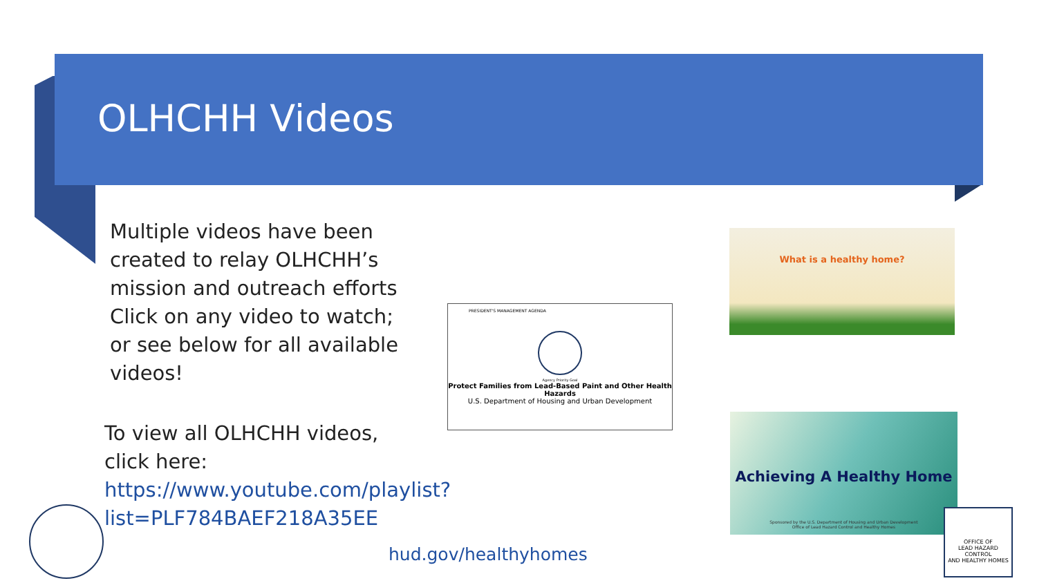OLHCHH Videos
Multiple videos have been created to relay OLHCHH’s mission and outreach efforts Click on any video to watch; or see below for all available videos!
To view all OLHCHH videos, click here:
https://www.youtube.com/playlist?list=PLF784BAEF218A35EE
hud.gov/healthyhomes
PRESIDENT'S MANAGEMENT AGENDA
Agency Priority Goal
Protect Families from Lead-Based Paint and Other Health Hazards
U.S. Department of Housing and Urban Development
What is a healthy home?
Achieving A Healthy Home
Sponsored by the U.S. Department of Housing and Urban Development
Office of Lead Hazard Control and Healthy Homes
OFFICE OF
LEAD HAZARD CONTROL
AND HEALTHY HOMES